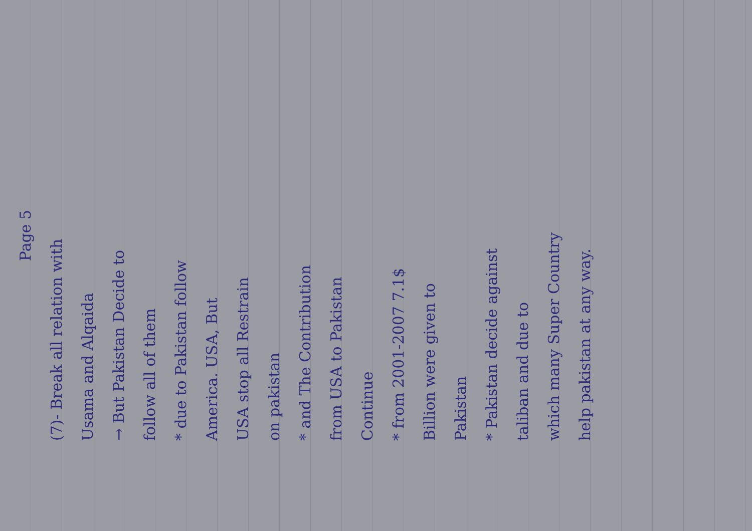Page 5
(7)- Break all relation with
Usama and Alqaida
→ But Pakistan Decide to
follow all of them
* due to Pakistan follow
America. USA, But
USA stop all Restrain
on pakistan
* and The Contribution
from USA to Pakistan
Continue
* from 2001-2007 7.1$
Billion were given to
Pakistan
* Pakistan decide against
taliban and due to
which many Super Country
help pakistan at any way.